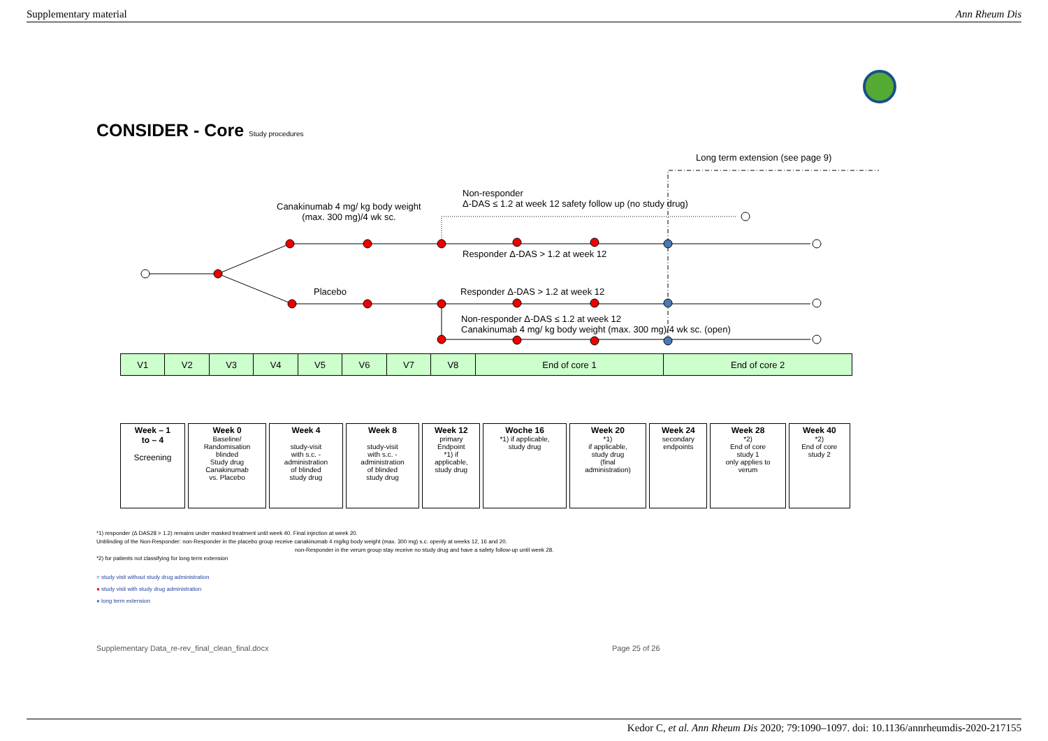Supplementary material Ann Rheum Dis
CONSIDER - Core Study procedures
Long term extension (see page 9)
Non-responder
Δ-DAS ≤ 1.2 at week 12 safety follow up (no study drug)
Canakinumab 4 mg/ kg body weight
(max. 300 mg)/4 wk sc.
Responder Δ-DAS > 1.2 at week 12
Placebo
Responder Δ-DAS > 1.2 at week 12
Non-responder Δ-DAS ≤ 1.2 at week 12
Canakinumab 4 mg/ kg body weight (max. 300 mg)/4 wk sc. (open)
| V1 | V2 | V3 | V4 | V5 | V6 | V7 | V8 | End of core 1 | End of core 2 |
| Week – 1 to – 4 Screening | Week 0 Baseline/ Randomisation blinded Study drug Canakinumab vs. Placebo | Week 4 study-visit with s.c. - administration of blinded study drug | Week 8 study-visit with s.c. - administration of blinded study drug | Week 12 primary Endpoint *1) if applicable, study drug | Woche 16 *1) if applicable, study drug | Week 20 *1) if applicable, study drug (final administration) | Week 24 secondary endpoints | Week 28 *2) End of core study 1 only applies to verum | Week 40 *2) End of core study 2 |
*1) responder (Δ DAS28 > 1.2) remains under masked treatment until week 40. Final injection at week 20.
Unblinding of the Non-Responder: non-Responder in the placebo group receive canakinumab 4 mg/kg body weight (max. 300 mg) s.c. openly at weeks 12, 16 and 20.
non-Responder in the verum group stay receive no study drug and have a safety follow-up until week 28.
*2) for patients not classifying for long term extension
○ study visit without study drug administration
● study visit with study drug administration
● long term extension
Supplementary Data_re-rev_final_clean_final.docx
Page 25 of 26
Kedor C, et al. Ann Rheum Dis 2020; 79:1090–1097. doi: 10.1136/annrheumdis-2020-217155